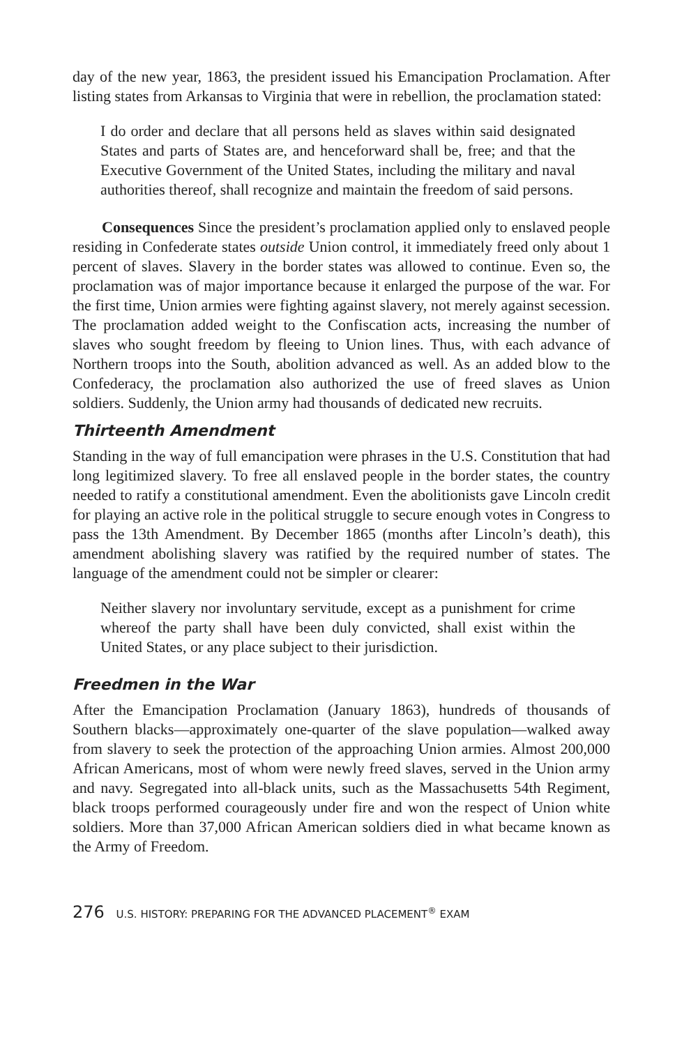day of the new year, 1863, the president issued his Emancipation Proclamation. After listing states from Arkansas to Virginia that were in rebellion, the proclamation stated:
I do order and declare that all persons held as slaves within said designated States and parts of States are, and henceforward shall be, free; and that the Executive Government of the United States, including the military and naval authorities thereof, shall recognize and maintain the freedom of said persons.
Consequences Since the president’s proclamation applied only to enslaved people residing in Confederate states outside Union control, it immediately freed only about 1 percent of slaves. Slavery in the border states was allowed to continue. Even so, the proclamation was of major importance because it enlarged the purpose of the war. For the first time, Union armies were fighting against slavery, not merely against secession. The proclamation added weight to the Confiscation acts, increasing the number of slaves who sought freedom by fleeing to Union lines. Thus, with each advance of Northern troops into the South, abolition advanced as well. As an added blow to the Confederacy, the proclamation also authorized the use of freed slaves as Union soldiers. Suddenly, the Union army had thousands of dedicated new recruits.
Thirteenth Amendment
Standing in the way of full emancipation were phrases in the U.S. Constitution that had long legitimized slavery. To free all enslaved people in the border states, the country needed to ratify a constitutional amendment. Even the abolitionists gave Lincoln credit for playing an active role in the political struggle to secure enough votes in Congress to pass the 13th Amendment. By December 1865 (months after Lincoln’s death), this amendment abolishing slavery was ratified by the required number of states. The language of the amendment could not be simpler or clearer:
Neither slavery nor involuntary servitude, except as a punishment for crime whereof the party shall have been duly convicted, shall exist within the United States, or any place subject to their jurisdiction.
Freedmen in the War
After the Emancipation Proclamation (January 1863), hundreds of thousands of Southern blacks—approximately one-quarter of the slave population—walked away from slavery to seek the protection of the approaching Union armies. Almost 200,000 African Americans, most of whom were newly freed slaves, served in the Union army and navy. Segregated into all-black units, such as the Massachusetts 54th Regiment, black troops performed courageously under fire and won the respect of Union white soldiers. More than 37,000 African American soldiers died in what became known as the Army of Freedom.
276 U.S. HISTORY: PREPARING FOR THE ADVANCED PLACEMENT<sup>®</sup> EXAM